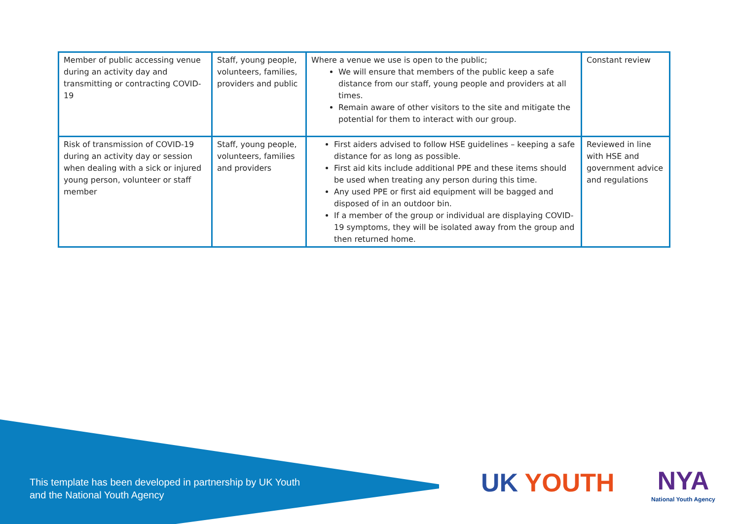| Member of public accessing venue during an activity day and transmitting or contracting COVID-19 | Staff, young people, volunteers, families, providers and public | Where a venue we use is open to the public; We will ensure that members of the public keep a safe distance from our staff, young people and providers at all times. Remain aware of other visitors to the site and mitigate the potential for them to interact with our group. | Constant review |
| Risk of transmission of COVID-19 during an activity day or session when dealing with a sick or injured young person, volunteer or staff member | Staff, young people, volunteers, families and providers | First aiders advised to follow HSE guidelines – keeping a safe distance for as long as possible. First aid kits include additional PPE and these items should be used when treating any person during this time. Any used PPE or first aid equipment will be bagged and disposed of in an outdoor bin. If a member of the group or individual are displaying COVID-19 symptoms, they will be isolated away from the group and then returned home. | Reviewed in line with HSE and government advice and regulations |
This template has been developed in partnership by UK Youth
and the National Youth Agency
UK YOUTH NYA
National Youth Agency